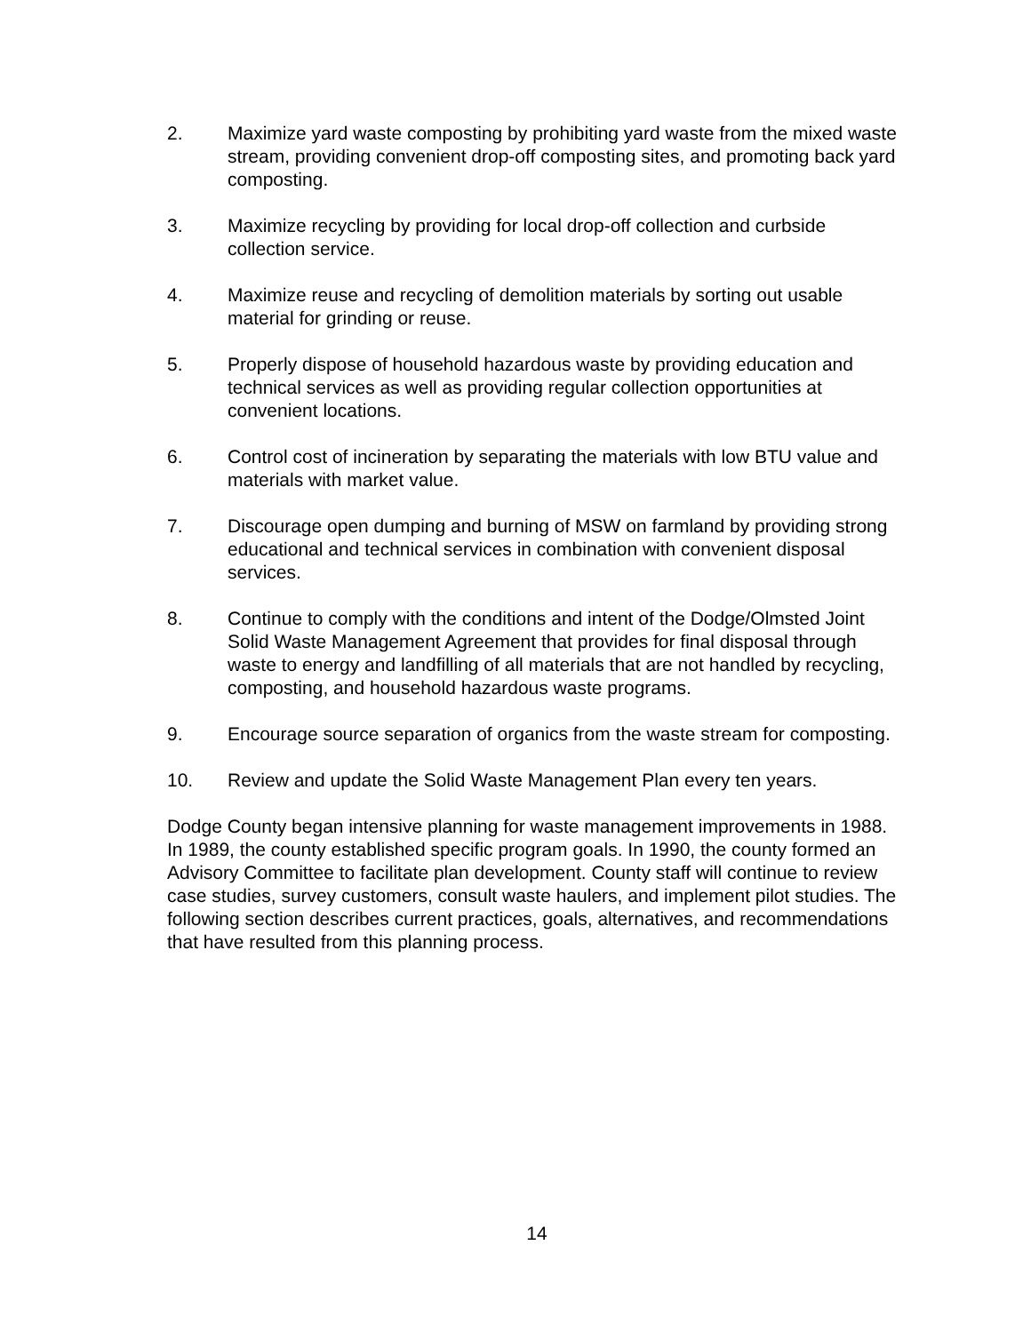2. Maximize yard waste composting by prohibiting yard waste from the mixed waste stream, providing convenient drop-off composting sites, and promoting back yard composting.
3. Maximize recycling by providing for local drop-off collection and curbside collection service.
4. Maximize reuse and recycling of demolition materials by sorting out usable material for grinding or reuse.
5. Properly dispose of household hazardous waste by providing education and technical services as well as providing regular collection opportunities at convenient locations.
6. Control cost of incineration by separating the materials with low BTU value and materials with market value.
7. Discourage open dumping and burning of MSW on farmland by providing strong educational and technical services in combination with convenient disposal services.
8. Continue to comply with the conditions and intent of the Dodge/Olmsted Joint Solid Waste Management Agreement that provides for final disposal through waste to energy and landfilling of all materials that are not handled by recycling, composting, and household hazardous waste programs.
9. Encourage source separation of organics from the waste stream for composting.
10. Review and update the Solid Waste Management Plan every ten years.
Dodge County began intensive planning for waste management improvements in 1988. In 1989, the county established specific program goals. In 1990, the county formed an Advisory Committee to facilitate plan development. County staff will continue to review case studies, survey customers, consult waste haulers, and implement pilot studies. The following section describes current practices, goals, alternatives, and recommendations that have resulted from this planning process.
14